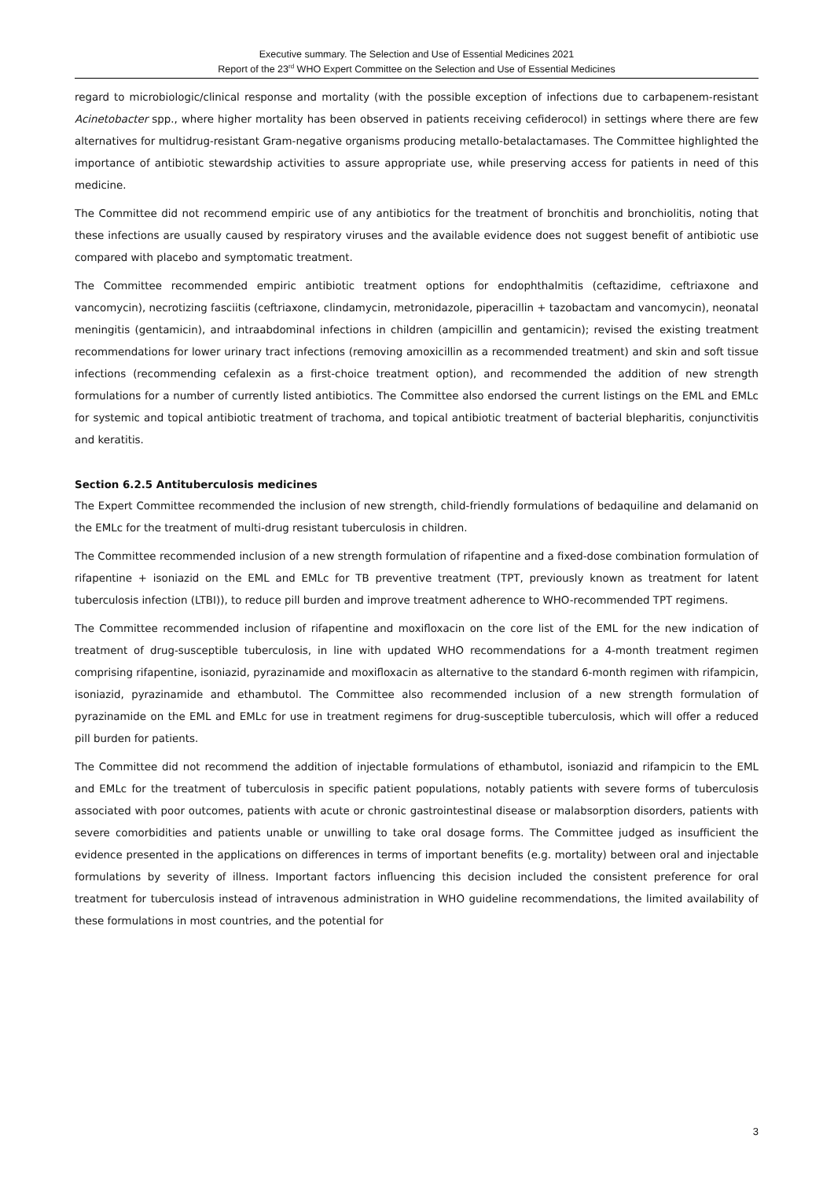Executive summary. The Selection and Use of Essential Medicines 2021
Report of the 23<sup>rd</sup> WHO Expert Committee on the Selection and Use of Essential Medicines
regard to microbiologic/clinical response and mortality (with the possible exception of infections due to carbapenem-resistant Acinetobacter spp., where higher mortality has been observed in patients receiving cefiderocol) in settings where there are few alternatives for multidrug-resistant Gram-negative organisms producing metallo-betalactamases. The Committee highlighted the importance of antibiotic stewardship activities to assure appropriate use, while preserving access for patients in need of this medicine.
The Committee did not recommend empiric use of any antibiotics for the treatment of bronchitis and bronchiolitis, noting that these infections are usually caused by respiratory viruses and the available evidence does not suggest benefit of antibiotic use compared with placebo and symptomatic treatment.
The Committee recommended empiric antibiotic treatment options for endophthalmitis (ceftazidime, ceftriaxone and vancomycin), necrotizing fasciitis (ceftriaxone, clindamycin, metronidazole, piperacillin + tazobactam and vancomycin), neonatal meningitis (gentamicin), and intraabdominal infections in children (ampicillin and gentamicin); revised the existing treatment recommendations for lower urinary tract infections (removing amoxicillin as a recommended treatment) and skin and soft tissue infections (recommending cefalexin as a first-choice treatment option), and recommended the addition of new strength formulations for a number of currently listed antibiotics. The Committee also endorsed the current listings on the EML and EMLc for systemic and topical antibiotic treatment of trachoma, and topical antibiotic treatment of bacterial blepharitis, conjunctivitis and keratitis.
Section 6.2.5 Antituberculosis medicines
The Expert Committee recommended the inclusion of new strength, child-friendly formulations of bedaquiline and delamanid on the EMLc for the treatment of multi-drug resistant tuberculosis in children.
The Committee recommended inclusion of a new strength formulation of rifapentine and a fixed-dose combination formulation of rifapentine + isoniazid on the EML and EMLc for TB preventive treatment (TPT, previously known as treatment for latent tuberculosis infection (LTBI)), to reduce pill burden and improve treatment adherence to WHO-recommended TPT regimens.
The Committee recommended inclusion of rifapentine and moxifloxacin on the core list of the EML for the new indication of treatment of drug-susceptible tuberculosis, in line with updated WHO recommendations for a 4-month treatment regimen comprising rifapentine, isoniazid, pyrazinamide and moxifloxacin as alternative to the standard 6-month regimen with rifampicin, isoniazid, pyrazinamide and ethambutol. The Committee also recommended inclusion of a new strength formulation of pyrazinamide on the EML and EMLc for use in treatment regimens for drug-susceptible tuberculosis, which will offer a reduced pill burden for patients.
The Committee did not recommend the addition of injectable formulations of ethambutol, isoniazid and rifampicin to the EML and EMLc for the treatment of tuberculosis in specific patient populations, notably patients with severe forms of tuberculosis associated with poor outcomes, patients with acute or chronic gastrointestinal disease or malabsorption disorders, patients with severe comorbidities and patients unable or unwilling to take oral dosage forms. The Committee judged as insufficient the evidence presented in the applications on differences in terms of important benefits (e.g. mortality) between oral and injectable formulations by severity of illness. Important factors influencing this decision included the consistent preference for oral treatment for tuberculosis instead of intravenous administration in WHO guideline recommendations, the limited availability of these formulations in most countries, and the potential for
3